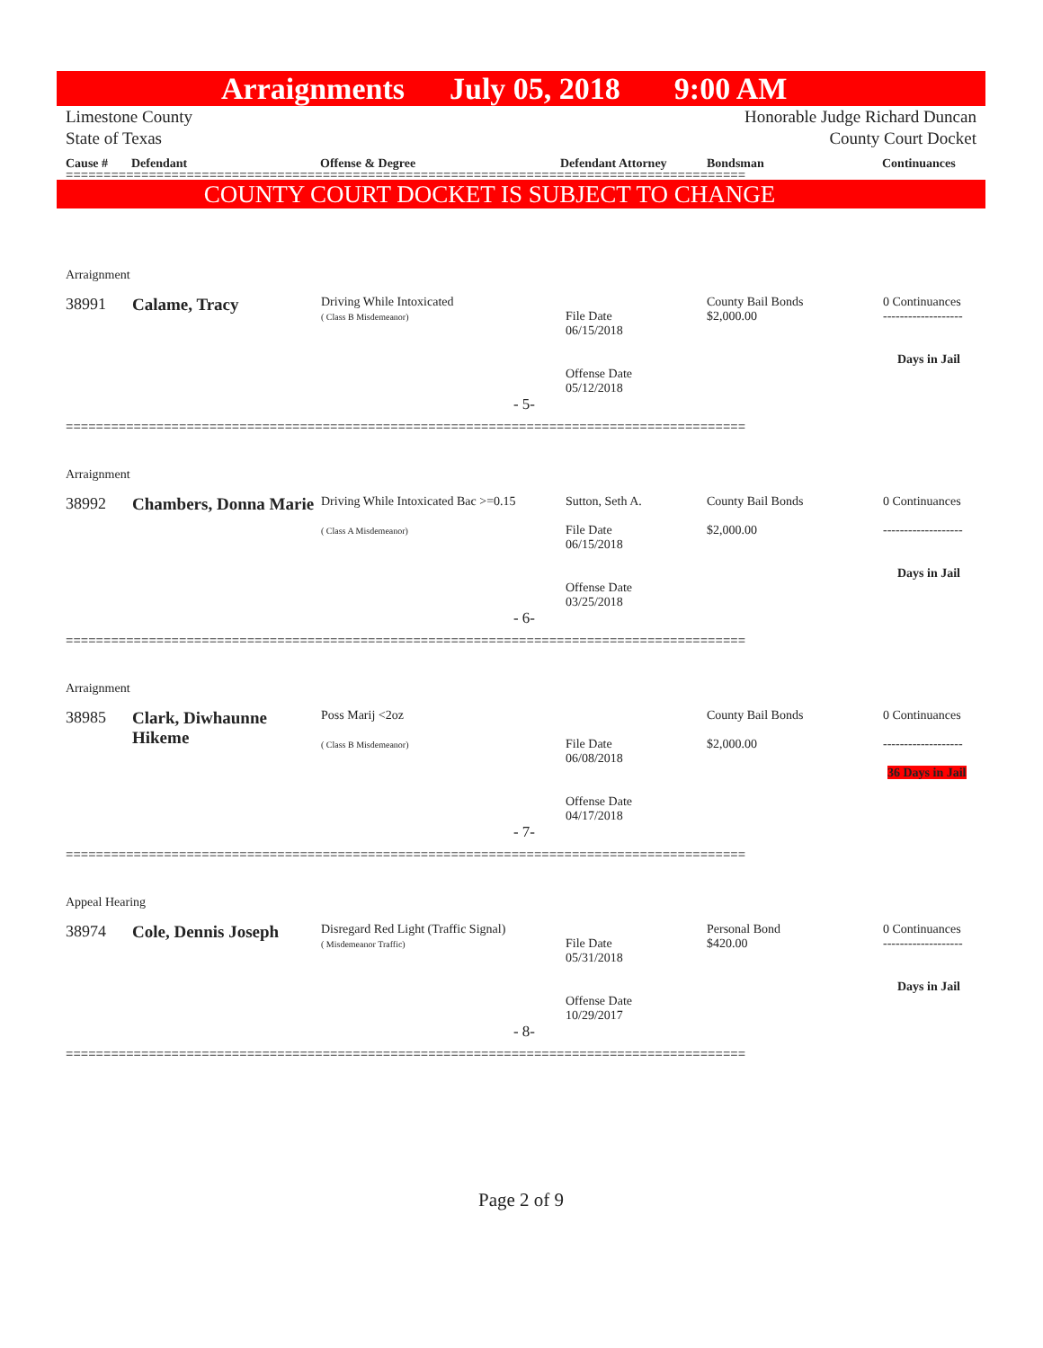Arraignments July 05, 2018 9:00 AM
Limestone County
State of Texas
Honorable Judge Richard Duncan
County Court Docket
Cause # Defendant Offense & Degree Defendant Attorney Bondsman Continuances
==========================================================================================
COUNTY COURT DOCKET IS SUBJECT TO CHANGE
| Arraignment | | | | | |
| 38991 | Calame, Tracy | Driving While Intoxicated ( Class B Misdemeanor) | File Date 06/15/2018 Offense Date 05/12/2018 | County Bail Bonds $2,000.00 | 0 Continuances ------------------- Days in Jail |
| - 5- | | | | | |
==========================================================================================
| Arraignment | | | | | |
| 38992 | Chambers, Donna Marie | Driving While Intoxicated Bac >=0.15 ( Class A Misdemeanor) | Sutton, Seth A. File Date 06/15/2018 Offense Date 03/25/2018 | County Bail Bonds $2,000.00 | 0 Continuances ------------------- Days in Jail |
| - 6- | | | | | |
==========================================================================================
| Arraignment | | | | | |
| 38985 | Clark, Diwhaunne Hikeme | Poss Marij <2oz ( Class B Misdemeanor) | File Date 06/08/2018 Offense Date 04/17/2018 | County Bail Bonds $2,000.00 | 0 Continuances ------------------- 36 Days in Jail |
| - 7- | | | | | |
==========================================================================================
| Appeal Hearing | | | | | |
| 38974 | Cole, Dennis Joseph | Disregard Red Light (Traffic Signal) ( Misdemeanor Traffic) | File Date 05/31/2018 Offense Date 10/29/2017 | Personal Bond $420.00 | 0 Continuances ------------------- Days in Jail |
| - 8- | | | | | |
==========================================================================================
Page 2 of 9